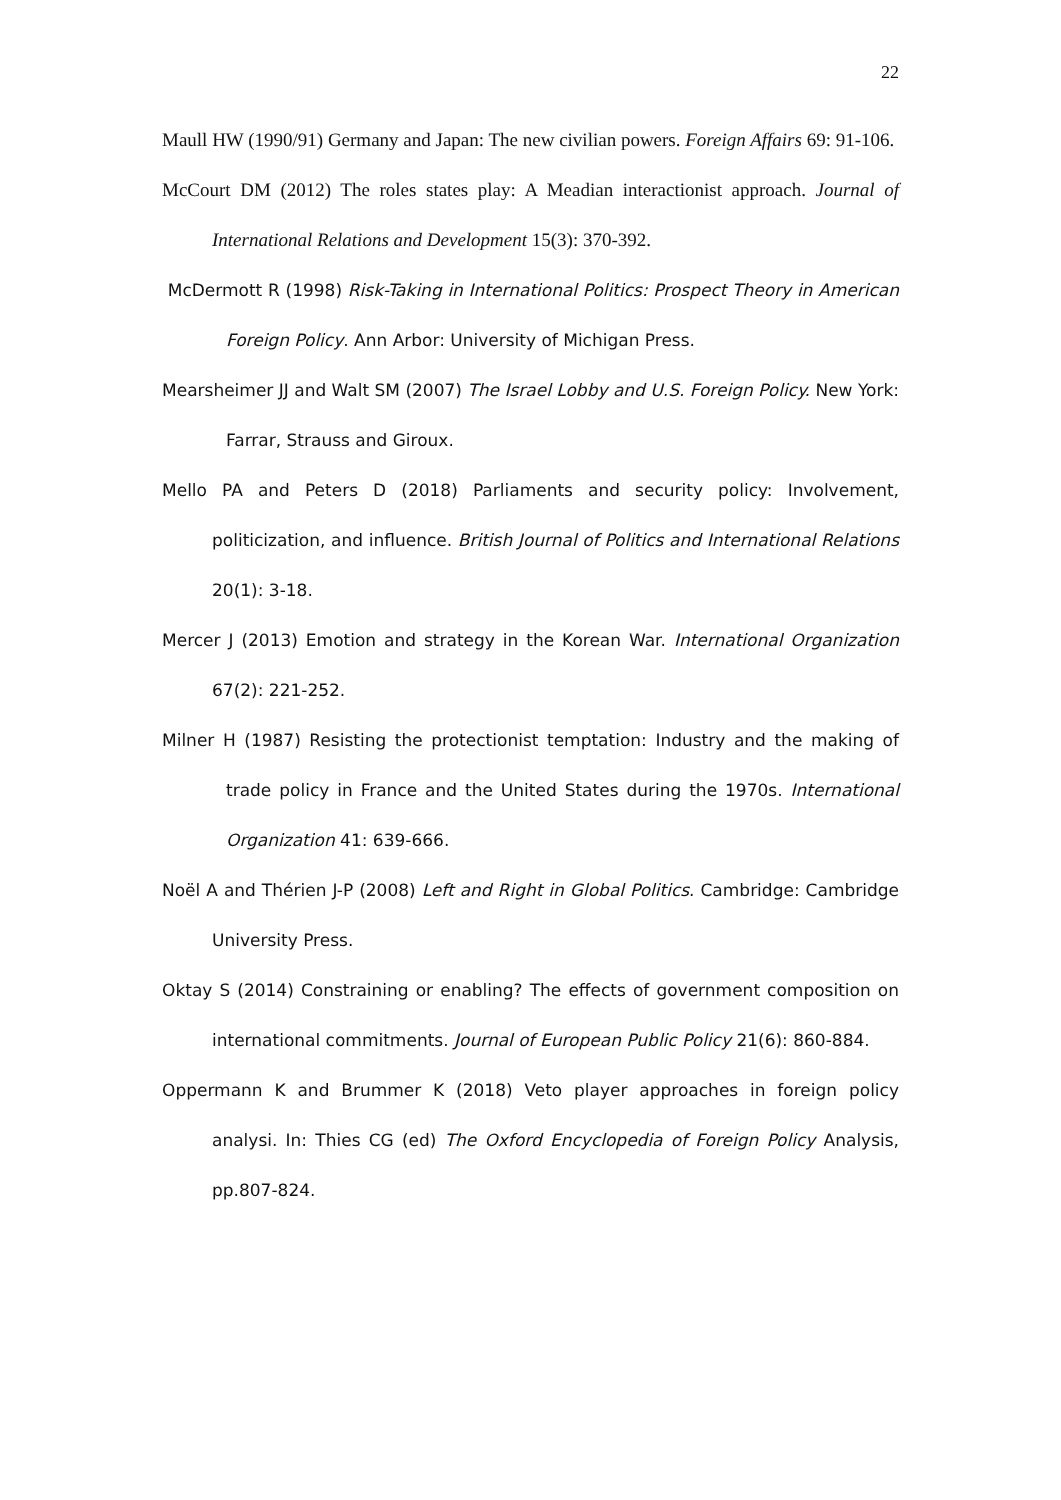22
Maull HW (1990/91) Germany and Japan: The new civilian powers. Foreign Affairs 69: 91-106.
McCourt DM (2012) The roles states play: A Meadian interactionist approach. Journal of International Relations and Development 15(3): 370-392.
McDermott R (1998) Risk-Taking in International Politics: Prospect Theory in American Foreign Policy. Ann Arbor: University of Michigan Press.
Mearsheimer JJ and Walt SM (2007) The Israel Lobby and U.S. Foreign Policy. New York: Farrar, Strauss and Giroux.
Mello PA and Peters D (2018) Parliaments and security policy: Involvement, politicization, and influence. British Journal of Politics and International Relations 20(1): 3-18.
Mercer J (2013) Emotion and strategy in the Korean War. International Organization 67(2): 221-252.
Milner H (1987) Resisting the protectionist temptation: Industry and the making of trade policy in France and the United States during the 1970s. International Organization 41: 639-666.
Noël A and Thérien J-P (2008) Left and Right in Global Politics. Cambridge: Cambridge University Press.
Oktay S (2014) Constraining or enabling? The effects of government composition on international commitments. Journal of European Public Policy 21(6): 860-884.
Oppermann K and Brummer K (2018) Veto player approaches in foreign policy analysi. In: Thies CG (ed) The Oxford Encyclopedia of Foreign Policy Analysis, pp.807-824.